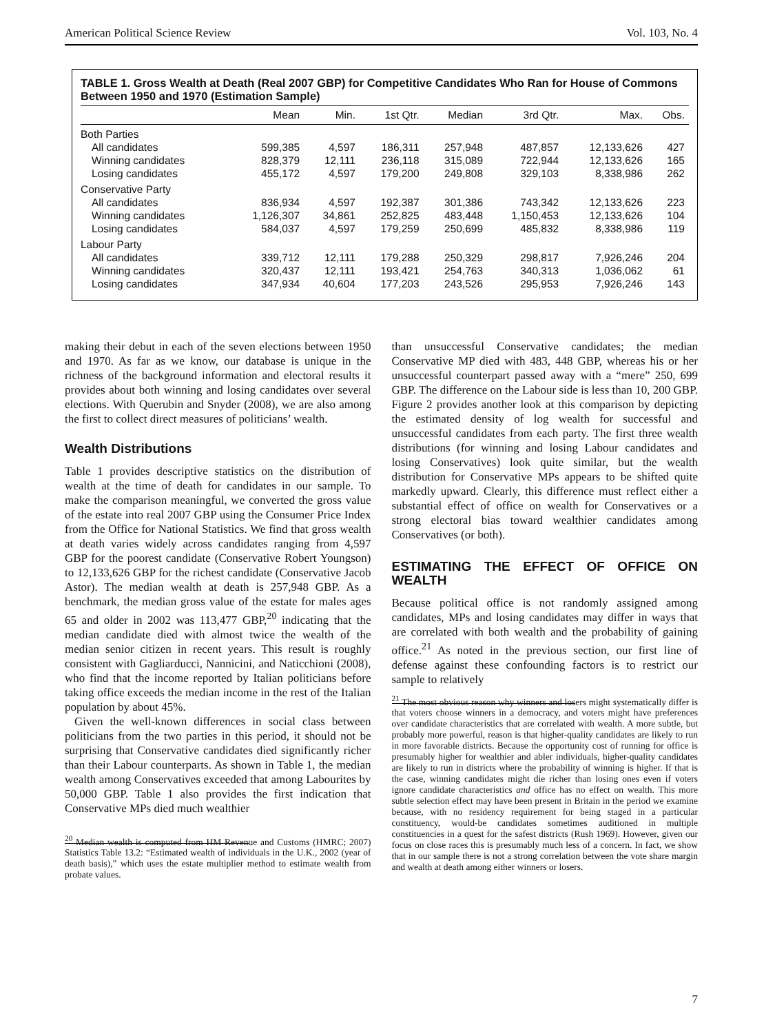American Political Science Review Vol. 103, No. 4
TABLE 1. Gross Wealth at Death (Real 2007 GBP) for Competitive Candidates Who Ran for House of Commons Between 1950 and 1970 (Estimation Sample)
| | Mean | Min. | 1st Qtr. | Median | 3rd Qtr. | Max. | Obs. |
| --- | --- | --- | --- | --- | --- | --- | --- |
| Both Parties | | | | | | | |
| All candidates | 599,385 | 4,597 | 186,311 | 257,948 | 487,857 | 12,133,626 | 427 |
| Winning candidates | 828,379 | 12,111 | 236,118 | 315,089 | 722,944 | 12,133,626 | 165 |
| Losing candidates | 455,172 | 4,597 | 179,200 | 249,808 | 329,103 | 8,338,986 | 262 |
| Conservative Party | | | | | | | |
| All candidates | 836,934 | 4,597 | 192,387 | 301,386 | 743,342 | 12,133,626 | 223 |
| Winning candidates | 1,126,307 | 34,861 | 252,825 | 483,448 | 1,150,453 | 12,133,626 | 104 |
| Losing candidates | 584,037 | 4,597 | 179,259 | 250,699 | 485,832 | 8,338,986 | 119 |
| Labour Party | | | | | | | |
| All candidates | 339,712 | 12,111 | 179,288 | 250,329 | 298,817 | 7,926,246 | 204 |
| Winning candidates | 320,437 | 12,111 | 193,421 | 254,763 | 340,313 | 1,036,062 | 61 |
| Losing candidates | 347,934 | 40,604 | 177,203 | 243,526 | 295,953 | 7,926,246 | 143 |
making their debut in each of the seven elections between 1950 and 1970. As far as we know, our database is unique in the richness of the background information and electoral results it provides about both winning and losing candidates over several elections. With Querubin and Snyder (2008), we are also among the first to collect direct measures of politicians’ wealth.
Wealth Distributions
Table 1 provides descriptive statistics on the distribution of wealth at the time of death for candidates in our sample. To make the comparison meaningful, we converted the gross value of the estate into real 2007 GBP using the Consumer Price Index from the Office for National Statistics. We find that gross wealth at death varies widely across candidates ranging from 4,597 GBP for the poorest candidate (Conservative Robert Youngson) to 12,133,626 GBP for the richest candidate (Conservative Jacob Astor). The median wealth at death is 257,948 GBP. As a benchmark, the median gross value of the estate for males ages 65 and older in 2002 was 113,477 GBP,<sup>20</sup> indicating that the median candidate died with almost twice the wealth of the median senior citizen in recent years. This result is roughly consistent with Gagliarducci, Nannicini, and Naticchioni (2008), who find that the income reported by Italian politicians before taking office exceeds the median income in the rest of the Italian population by about 45%.
Given the well-known differences in social class between politicians from the two parties in this period, it should not be surprising that Conservative candidates died significantly richer than their Labour counterparts. As shown in Table 1, the median wealth among Conservatives exceeded that among Labourites by 50,000 GBP. Table 1 also provides the first indication that Conservative MPs died much wealthier
<sup>20</sup> Median wealth is computed from HM Revenue and Customs (HMRC; 2007) Statistics Table 13.2: “Estimated wealth of individuals in the U.K., 2002 (year of death basis),” which uses the estate multiplier method to estimate wealth from probate values.
than unsuccessful Conservative candidates; the median Conservative MP died with 483, 448 GBP, whereas his or her unsuccessful counterpart passed away with a “mere” 250, 699 GBP. The difference on the Labour side is less than 10, 200 GBP. Figure 2 provides another look at this comparison by depicting the estimated density of log wealth for successful and unsuccessful candidates from each party. The first three wealth distributions (for winning and losing Labour candidates and losing Conservatives) look quite similar, but the wealth distribution for Conservative MPs appears to be shifted quite markedly upward. Clearly, this difference must reflect either a substantial effect of office on wealth for Conservatives or a strong electoral bias toward wealthier candidates among Conservatives (or both).
ESTIMATING THE EFFECT OF OFFICE ON WEALTH
Because political office is not randomly assigned among candidates, MPs and losing candidates may differ in ways that are correlated with both wealth and the probability of gaining office.<sup>21</sup> As noted in the previous section, our first line of defense against these confounding factors is to restrict our sample to relatively
<sup>21</sup> The most obvious reason why winners and losers might systematically differ is that voters choose winners in a democracy, and voters might have preferences over candidate characteristics that are correlated with wealth. A more subtle, but probably more powerful, reason is that higher-quality candidates are likely to run in more favorable districts. Because the opportunity cost of running for office is presumably higher for wealthier and abler individuals, higher-quality candidates are likely to run in districts where the probability of winning is higher. If that is the case, winning candidates might die richer than losing ones even if voters ignore candidate characteristics and office has no effect on wealth. This more subtle selection effect may have been present in Britain in the period we examine because, with no residency requirement for being staged in a particular constituency, would-be candidates sometimes auditioned in multiple constituencies in a quest for the safest districts (Rush 1969). However, given our focus on close races this is presumably much less of a concern. In fact, we show that in our sample there is not a strong correlation between the vote share margin and wealth at death among either winners or losers.
7